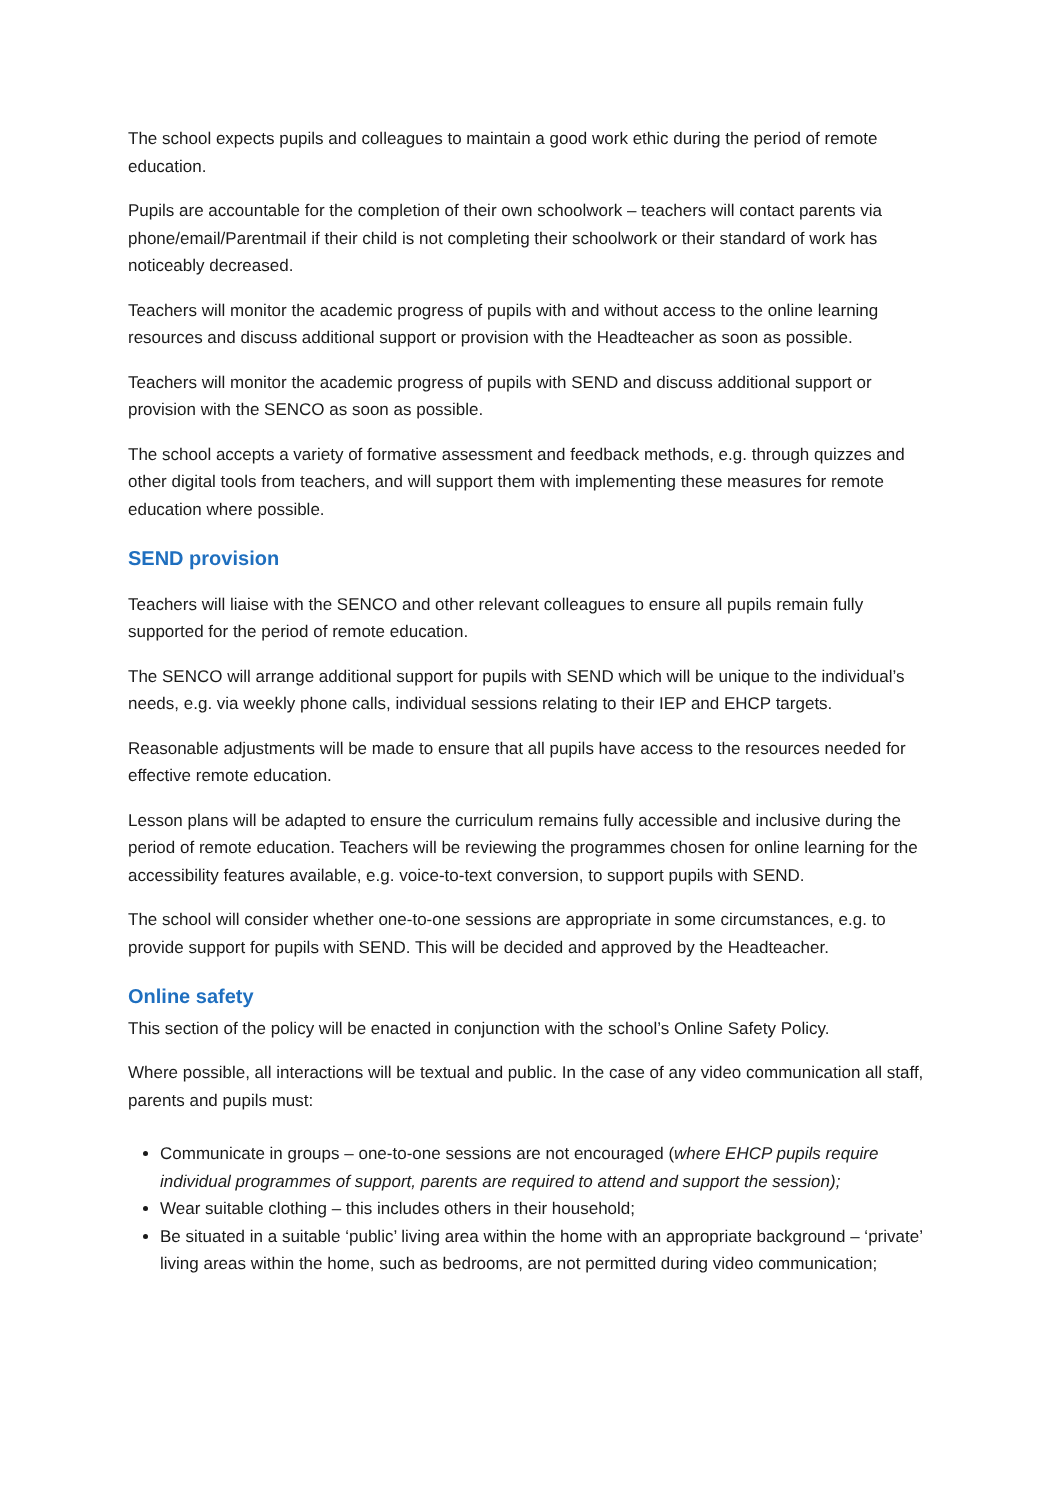The school expects pupils and colleagues to maintain a good work ethic during the period of remote education.
Pupils are accountable for the completion of their own schoolwork – teachers will contact parents via phone/email/Parentmail if their child is not completing their schoolwork or their standard of work has noticeably decreased.
Teachers will monitor the academic progress of pupils with and without access to the online learning resources and discuss additional support or provision with the Headteacher as soon as possible.
Teachers will monitor the academic progress of pupils with SEND and discuss additional support or provision with the SENCO as soon as possible.
The school accepts a variety of formative assessment and feedback methods, e.g. through quizzes and other digital tools from teachers, and will support them with implementing these measures for remote education where possible.
SEND provision
Teachers will liaise with the SENCO and other relevant colleagues to ensure all pupils remain fully supported for the period of remote education.
The SENCO will arrange additional support for pupils with SEND which will be unique to the individual’s needs, e.g. via weekly phone calls, individual sessions relating to their IEP and EHCP targets.
Reasonable adjustments will be made to ensure that all pupils have access to the resources needed for effective remote education.
Lesson plans will be adapted to ensure the curriculum remains fully accessible and inclusive during the period of remote education. Teachers will be reviewing the programmes chosen for online learning for the accessibility features available, e.g. voice-to-text conversion, to support pupils with SEND.
The school will consider whether one-to-one sessions are appropriate in some circumstances, e.g. to provide support for pupils with SEND. This will be decided and approved by the Headteacher.
Online safety
This section of the policy will be enacted in conjunction with the school’s Online Safety Policy.
Where possible, all interactions will be textual and public. In the case of any video communication all staff, parents and pupils must:
Communicate in groups – one-to-one sessions are not encouraged (where EHCP pupils require individual programmes of support, parents are required to attend and support the session);
Wear suitable clothing – this includes others in their household;
Be situated in a suitable ‘public’ living area within the home with an appropriate background – ‘private’ living areas within the home, such as bedrooms, are not permitted during video communication;